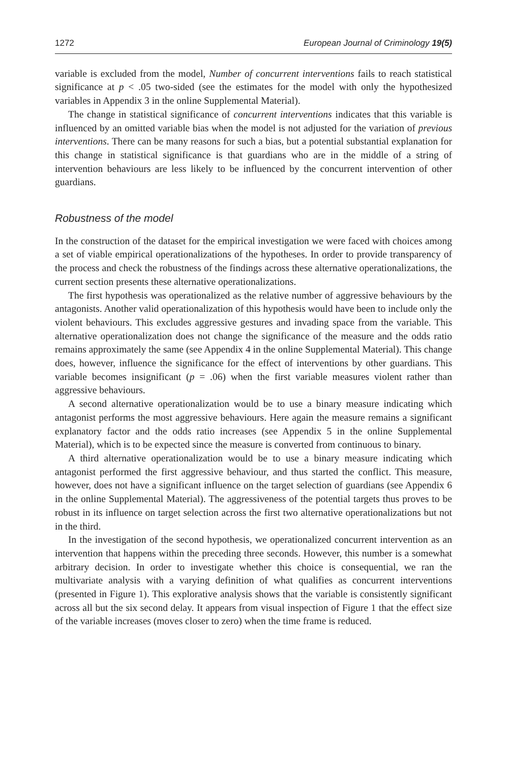1272 European Journal of Criminology 19(5)
variable is excluded from the model, Number of concurrent interventions fails to reach statistical significance at p < .05 two-sided (see the estimates for the model with only the hypothesized variables in Appendix 3 in the online Supplemental Material).
The change in statistical significance of concurrent interventions indicates that this variable is influenced by an omitted variable bias when the model is not adjusted for the variation of previous interventions. There can be many reasons for such a bias, but a potential substantial explanation for this change in statistical significance is that guardians who are in the middle of a string of intervention behaviours are less likely to be influenced by the concurrent intervention of other guardians.
Robustness of the model
In the construction of the dataset for the empirical investigation we were faced with choices among a set of viable empirical operationalizations of the hypotheses. In order to provide transparency of the process and check the robustness of the findings across these alternative operationalizations, the current section presents these alternative operationalizations.
The first hypothesis was operationalized as the relative number of aggressive behaviours by the antagonists. Another valid operationalization of this hypothesis would have been to include only the violent behaviours. This excludes aggressive gestures and invading space from the variable. This alternative operationalization does not change the significance of the measure and the odds ratio remains approximately the same (see Appendix 4 in the online Supplemental Material). This change does, however, influence the significance for the effect of interventions by other guardians. This variable becomes insignificant (p = .06) when the first variable measures violent rather than aggressive behaviours.
A second alternative operationalization would be to use a binary measure indicating which antagonist performs the most aggressive behaviours. Here again the measure remains a significant explanatory factor and the odds ratio increases (see Appendix 5 in the online Supplemental Material), which is to be expected since the measure is converted from continuous to binary.
A third alternative operationalization would be to use a binary measure indicating which antagonist performed the first aggressive behaviour, and thus started the conflict. This measure, however, does not have a significant influence on the target selection of guardians (see Appendix 6 in the online Supplemental Material). The aggressiveness of the potential targets thus proves to be robust in its influence on target selection across the first two alternative operationalizations but not in the third.
In the investigation of the second hypothesis, we operationalized concurrent intervention as an intervention that happens within the preceding three seconds. However, this number is a somewhat arbitrary decision. In order to investigate whether this choice is consequential, we ran the multivariate analysis with a varying definition of what qualifies as concurrent interventions (presented in Figure 1). This explorative analysis shows that the variable is consistently significant across all but the six second delay. It appears from visual inspection of Figure 1 that the effect size of the variable increases (moves closer to zero) when the time frame is reduced.